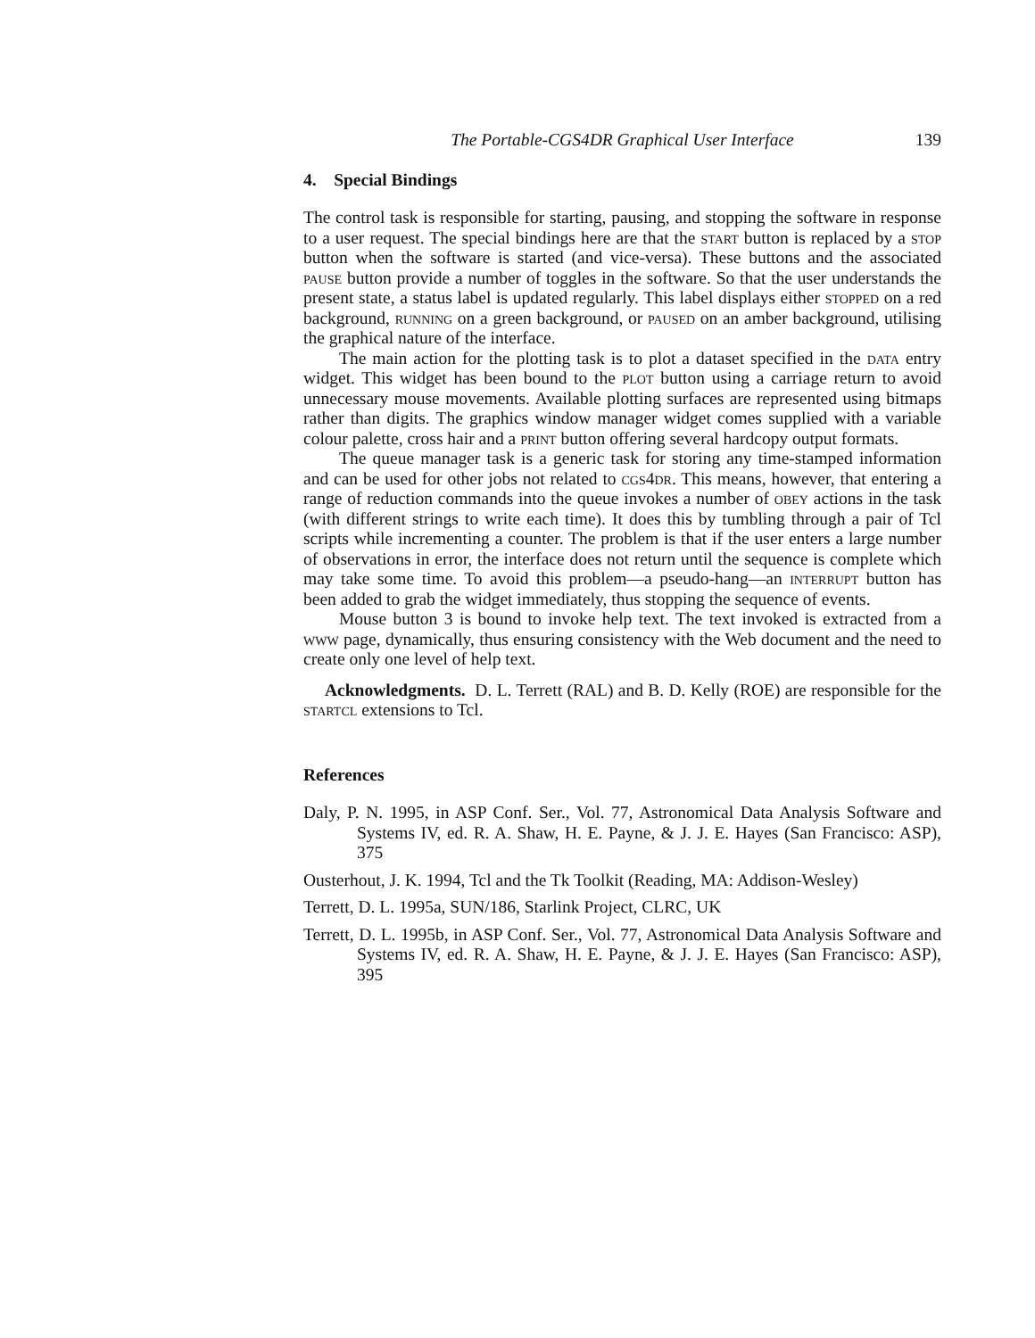The Portable-CGS4DR Graphical User Interface 139
4. Special Bindings
The control task is responsible for starting, pausing, and stopping the software in response to a user request. The special bindings here are that the start button is replaced by a stop button when the software is started (and vice-versa). These buttons and the associated pause button provide a number of toggles in the software. So that the user understands the present state, a status label is updated regularly. This label displays either stopped on a red background, running on a green background, or paused on an amber background, utilising the graphical nature of the interface.
The main action for the plotting task is to plot a dataset specified in the data entry widget. This widget has been bound to the plot button using a carriage return to avoid unnecessary mouse movements. Available plotting surfaces are represented using bitmaps rather than digits. The graphics window manager widget comes supplied with a variable colour palette, cross hair and a print button offering several hardcopy output formats.
The queue manager task is a generic task for storing any time-stamped information and can be used for other jobs not related to cgs4dr. This means, however, that entering a range of reduction commands into the queue invokes a number of obey actions in the task (with different strings to write each time). It does this by tumbling through a pair of Tcl scripts while incrementing a counter. The problem is that if the user enters a large number of observations in error, the interface does not return until the sequence is complete which may take some time. To avoid this problem—a pseudo-hang—an interrupt button has been added to grab the widget immediately, thus stopping the sequence of events.
Mouse button 3 is bound to invoke help text. The text invoked is extracted from a www page, dynamically, thus ensuring consistency with the Web document and the need to create only one level of help text.
Acknowledgments. D. L. Terrett (RAL) and B. D. Kelly (ROE) are responsible for the startcl extensions to Tcl.
References
Daly, P. N. 1995, in ASP Conf. Ser., Vol. 77, Astronomical Data Analysis Software and Systems IV, ed. R. A. Shaw, H. E. Payne, & J. J. E. Hayes (San Francisco: ASP), 375
Ousterhout, J. K. 1994, Tcl and the Tk Toolkit (Reading, MA: Addison-Wesley)
Terrett, D. L. 1995a, SUN/186, Starlink Project, CLRC, UK
Terrett, D. L. 1995b, in ASP Conf. Ser., Vol. 77, Astronomical Data Analysis Software and Systems IV, ed. R. A. Shaw, H. E. Payne, & J. J. E. Hayes (San Francisco: ASP), 395